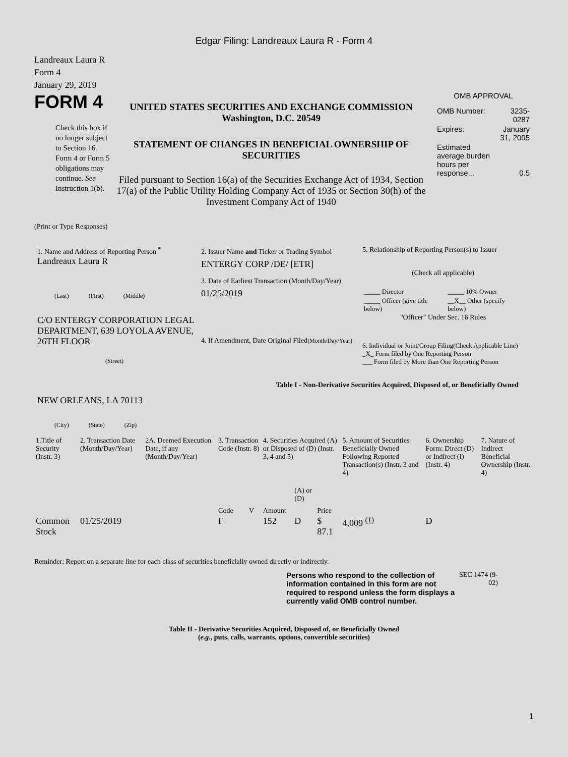Edgar Filing: Landreaux Laura R - Form 4
Landreaux Laura R
Form 4
January 29, 2019
FORM 4
Check this box if no longer subject to Section 16. Form 4 or Form 5 obligations may continue. See Instruction 1(b).
UNITED STATES SECURITIES AND EXCHANGE COMMISSION
Washington, D.C. 20549
STATEMENT OF CHANGES IN BENEFICIAL OWNERSHIP OF SECURITIES
Filed pursuant to Section 16(a) of the Securities Exchange Act of 1934, Section 17(a) of the Public Utility Holding Company Act of 1935 or Section 30(h) of the Investment Company Act of 1940
OMB APPROVAL
| OMB Number: | 3235-0287 |
| Expires: | January 31, 2005 |
| Estimated average burden hours per response... | 0.5 |
(Print or Type Responses)
1. Name and Address of Reporting Person <sup>*</sup>
Landreaux Laura R
(Last) (First) (Middle)
C/O ENTERGY CORPORATION LEGAL DEPARTMENT, 639 LOYOLA AVENUE, 26TH FLOOR
(Street)
NEW ORLEANS, LA 70113
(City) (State) (Zip)
2. Issuer Name and Ticker or Trading Symbol
ENTERGY CORP /DE/ [ETR]
3. Date of Earliest Transaction (Month/Day/Year)
01/25/2019
4. If Amendment, Date Original Filed(Month/Day/Year)
5. Relationship of Reporting Person(s) to Issuer
(Check all applicable)
| _____ Director | _____ 10% Owner |
| _____ Officer (give title below) | __X__ Other (specify below) |
"Officer" Under Sec. 16 Rules
6. Individual or Joint/Group Filing(Check Applicable Line)
_X_ Form filed by One Reporting Person
___ Form filed by More than One Reporting Person
Table I - Non-Derivative Securities Acquired, Disposed of, or Beneficially Owned
| 1.Title of Security (Instr. 3) | 2. Transaction Date (Month/Day/Year) | 2A. Deemed Execution Date, if any (Month/Day/Year) | 3. Transaction Code (Instr. 8) | | 4. Securities Acquired (A) or Disposed of (D) (Instr. 3, 4 and 5) | | | 5. Amount of Securities Beneficially Owned Following Reported Transaction(s) (Instr. 3 and 4) | 6. Ownership Form: Direct (D) or Indirect (I) (Instr. 4) | 7. Nature of Indirect Beneficial Ownership (Instr. 4) |
| --- | --- | --- | --- | --- | --- | --- | --- | --- | --- | --- |
| | | | Code | V | Amount | (A) or (D) | Price | | | |
| Common Stock | 01/25/2019 | | F | | 152 | D | $ 87.1 | 4,009 <sup>(1)</sup> | D | |
Reminder: Report on a separate line for each class of securities beneficially owned directly or indirectly.
Persons who respond to the collection of information contained in this form are not required to respond unless the form displays a currently valid OMB control number.
SEC 1474 (9-02)
Table II - Derivative Securities Acquired, Disposed of, or Beneficially Owned
(e.g., puts, calls, warrants, options, convertible securities)
1